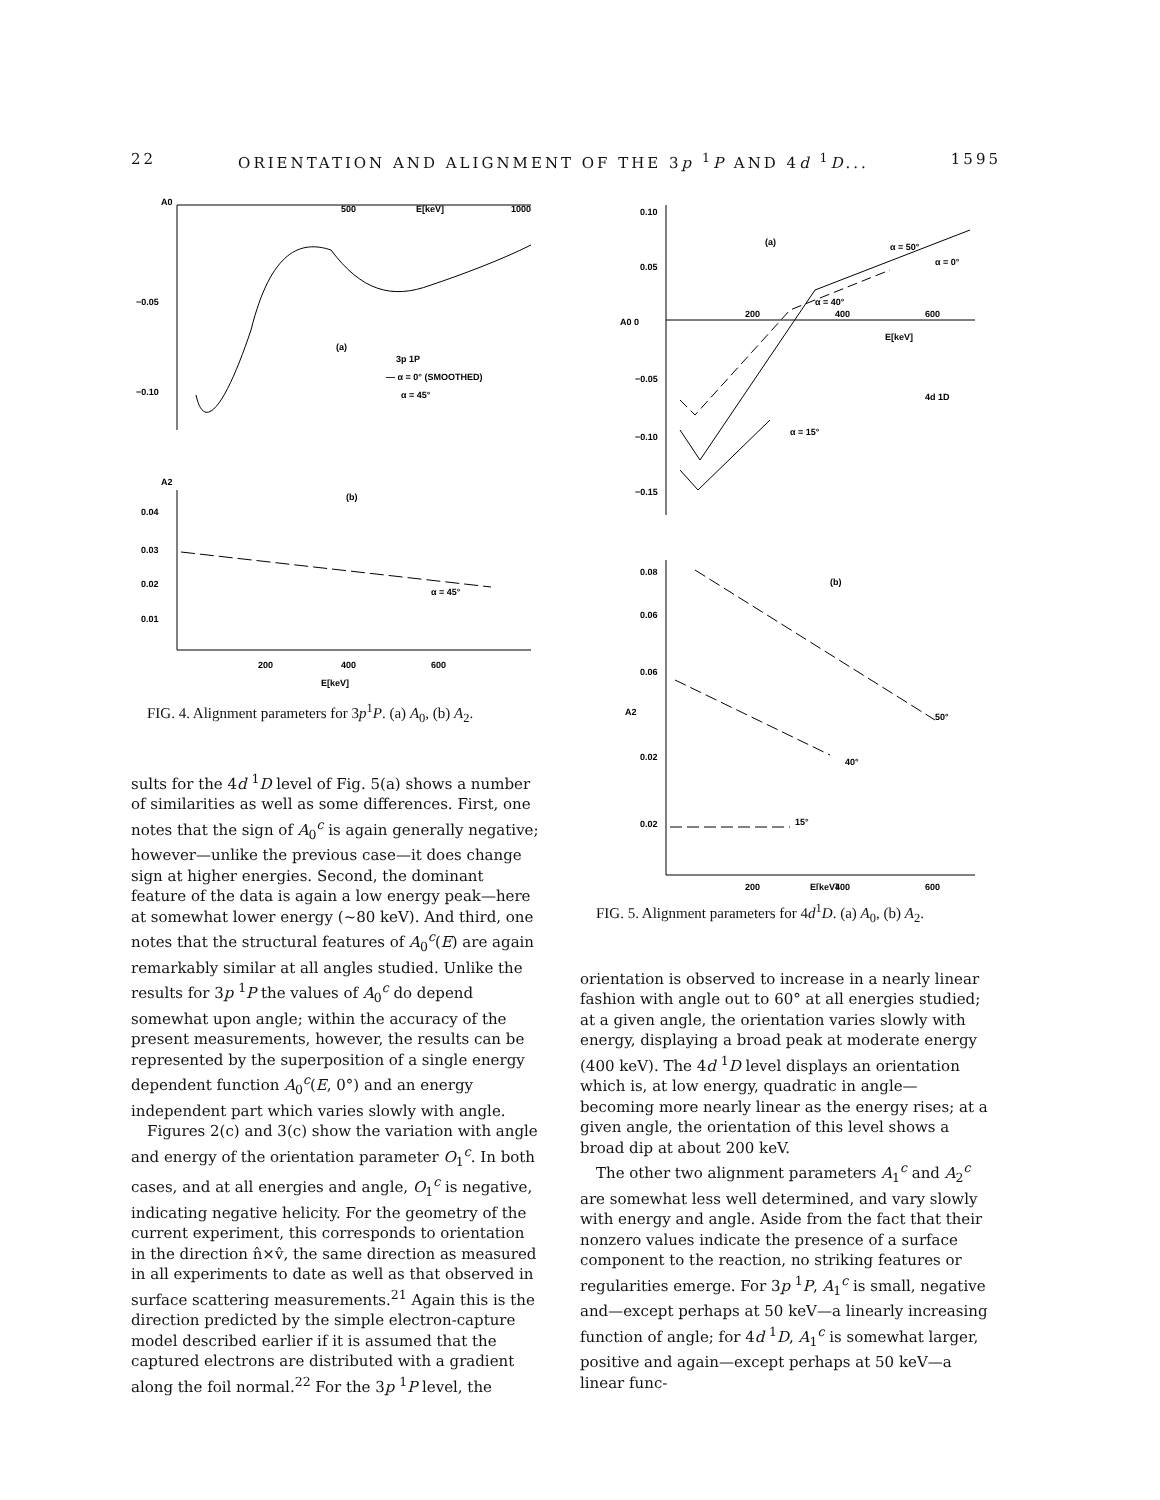22 ORIENTATION AND ALIGNMENT OF THE 3p <sup>1</sup>P AND 4d <sup>1</sup>D... 1595
A0
500
E[keV]
1000
−0.05
−0.10
(a)
3p 1P
— α = 0° (SMOOTHED)
α = 45°
A2
(b)
0.04
0.03
0.02
0.01
α = 45°
200
400
600
E[keV]
FIG. 4. Alignment parameters for 3p<sup>1</sup>P. (a) A<sub>0</sub>, (b) A<sub>2</sub>.
sults for the 4d <sup>1</sup>D level of Fig. 5(a) shows a number of similarities as well as some differences. First, one notes that the sign of A<sub>0</sub><sup>c</sup> is again generally negative; however—unlike the previous case—it does change sign at higher energies. Second, the dominant feature of the data is again a low energy peak—here at somewhat lower energy (~80 keV). And third, one notes that the structural features of A<sub>0</sub><sup>c</sup>(E) are again remarkably similar at all angles studied. Unlike the results for 3p <sup>1</sup>P the values of A<sub>0</sub><sup>c</sup> do depend somewhat upon angle; within the accuracy of the present measurements, however, the results can be represented by the superposition of a single energy dependent function A<sub>0</sub><sup>c</sup>(E, 0°) and an energy independent part which varies slowly with angle.
Figures 2(c) and 3(c) show the variation with angle and energy of the orientation parameter O<sub>1</sub><sup>c</sup>. In both cases, and at all energies and angle, O<sub>1</sub><sup>c</sup> is negative, indicating negative helicity. For the geometry of the current experiment, this corresponds to orientation in the direction n̂×v̂, the same direction as measured in all experiments to date as well as that observed in surface scattering measurements.<sup>21</sup> Again this is the direction predicted by the simple electron-capture model described earlier if it is assumed that the captured electrons are distributed with a gradient along the foil normal.<sup>22</sup> For the 3p <sup>1</sup>P level, the
0.10
0.05
A0 0
−0.05
−0.10
−0.15
(a)
α = 50°
α = 0°
α = 40°
200
400
600
E[keV]
4d 1D
α = 15°
0.08
(b)
0.06
0.06
A2
50°
0.02
40°
0.02
15°
200
400
600
E[keV]
FIG. 5. Alignment parameters for 4d<sup>1</sup>D. (a) A<sub>0</sub>, (b) A<sub>2</sub>.
orientation is observed to increase in a nearly linear fashion with angle out to 60° at all energies studied; at a given angle, the orientation varies slowly with energy, displaying a broad peak at moderate energy (400 keV). The 4d <sup>1</sup>D level displays an orientation which is, at low energy, quadratic in angle—becoming more nearly linear as the energy rises; at a given angle, the orientation of this level shows a broad dip at about 200 keV.
The other two alignment parameters A<sub>1</sub><sup>c</sup> and A<sub>2</sub><sup>c</sup> are somewhat less well determined, and vary slowly with energy and angle. Aside from the fact that their nonzero values indicate the presence of a surface component to the reaction, no striking features or regularities emerge. For 3p <sup>1</sup>P, A<sub>1</sub><sup>c</sup> is small, negative and—except perhaps at 50 keV—a linearly increasing function of angle; for 4d <sup>1</sup>D, A<sub>1</sub><sup>c</sup> is somewhat larger, positive and again—except perhaps at 50 keV—a linear func-